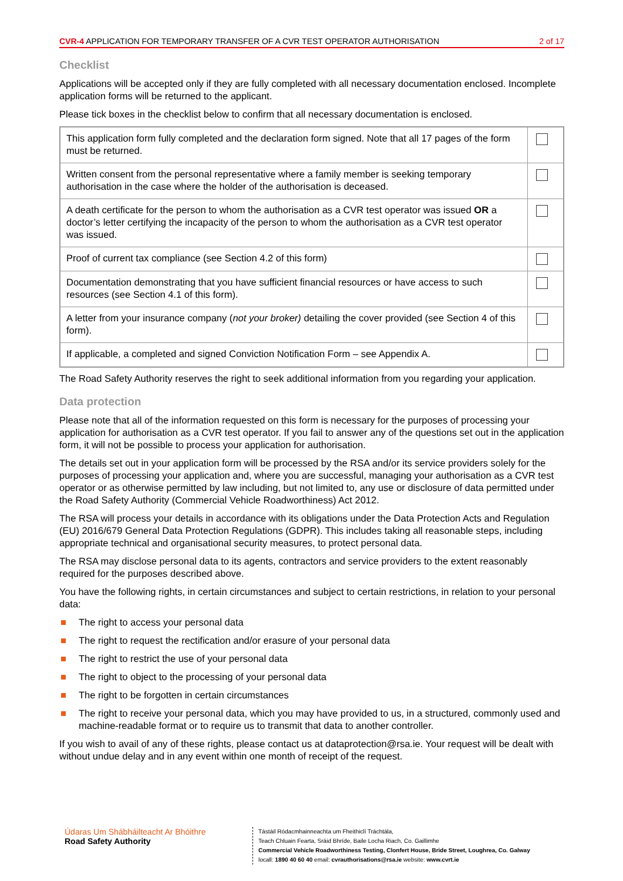CVR-4 APPLICATION FOR TEMPORARY TRANSFER OF A CVR TEST OPERATOR AUTHORISATION
2 of 17
Checklist
Applications will be accepted only if they are fully completed with all necessary documentation enclosed. Incomplete application forms will be returned to the applicant.
Please tick boxes in the checklist below to confirm that all necessary documentation is enclosed.
| This application form fully completed and the declaration form signed. Note that all 17 pages of the form must be returned. | |
| Written consent from the personal representative where a family member is seeking temporary authorisation in the case where the holder of the authorisation is deceased. | |
| A death certificate for the person to whom the authorisation as a CVR test operator was issued OR a doctor’s letter certifying the incapacity of the person to whom the authorisation as a CVR test operator was issued. | |
| Proof of current tax compliance (see Section 4.2 of this form) | |
| Documentation demonstrating that you have sufficient financial resources or have access to such resources (see Section 4.1 of this form). | |
| A letter from your insurance company ( not your broker) detailing the cover provided (see Section 4 of this form). | |
| If applicable, a completed and signed Conviction Notification Form – see Appendix A. | |
The Road Safety Authority reserves the right to seek additional information from you regarding your application.
Data protection
Please note that all of the information requested on this form is necessary for the purposes of processing your application for authorisation as a CVR test operator. If you fail to answer any of the questions set out in the application form, it will not be possible to process your application for authorisation.
The details set out in your application form will be processed by the RSA and/or its service providers solely for the purposes of processing your application and, where you are successful, managing your authorisation as a CVR test operator or as otherwise permitted by law including, but not limited to, any use or disclosure of data permitted under the Road Safety Authority (Commercial Vehicle Roadworthiness) Act 2012.
The RSA will process your details in accordance with its obligations under the Data Protection Acts and Regulation (EU) 2016/679 General Data Protection Regulations (GDPR). This includes taking all reasonable steps, including appropriate technical and organisational security measures, to protect personal data.
The RSA may disclose personal data to its agents, contractors and service providers to the extent reasonably required for the purposes described above.
You have the following rights, in certain circumstances and subject to certain restrictions, in relation to your personal data:
The right to access your personal data
The right to request the rectification and/or erasure of your personal data
The right to restrict the use of your personal data
The right to object to the processing of your personal data
The right to be forgotten in certain circumstances
The right to receive your personal data, which you may have provided to us, in a structured, commonly used and machine-readable format or to require us to transmit that data to another controller.
If you wish to avail of any of these rights, please contact us at dataprotection@rsa.ie. Your request will be dealt with without undue delay and in any event within one month of receipt of the request.
Údaras Um Shábháilteacht Ar Bhóithre
Road Safety Authority
Tástáil Ródacmhainneachta um Fheithiclí Tráchtála,
Teach Chluain Fearta, Sráid Bhríde, Baile Locha Riach, Co. Gaillimhe
Commercial Vehicle Roadworthiness Testing, Clonfert House, Bride Street, Loughrea, Co. Galway
locall: 1890 40 60 40 email: cvrauthorisations@rsa.ie website: www.cvrt.ie